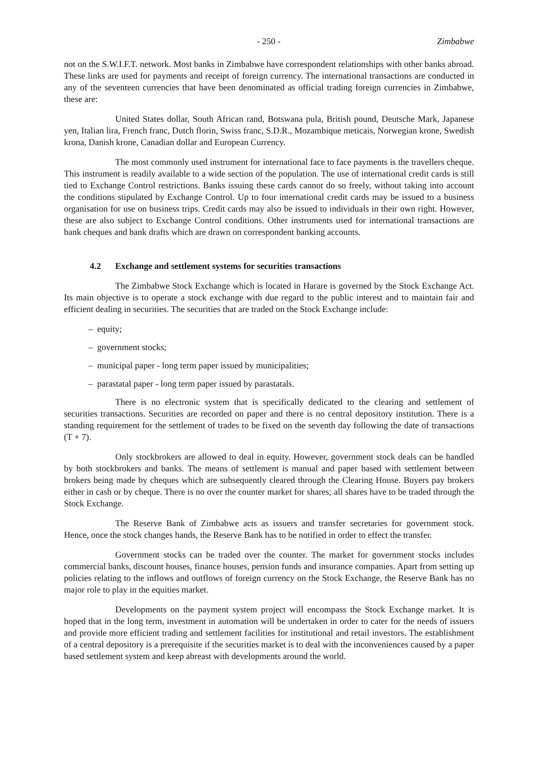- 250 - Zimbabwe
not on the S.W.I.F.T. network. Most banks in Zimbabwe have correspondent relationships with other banks abroad. These links are used for payments and receipt of foreign currency. The international transactions are conducted in any of the seventeen currencies that have been denominated as official trading foreign currencies in Zimbabwe, these are:
United States dollar, South African rand, Botswana pula, British pound, Deutsche Mark, Japanese yen, Italian lira, French franc, Dutch florin, Swiss franc, S.D.R., Mozambique meticais, Norwegian krone, Swedish krona, Danish krone, Canadian dollar and European Currency.
The most commonly used instrument for international face to face payments is the travellers cheque. This instrument is readily available to a wide section of the population. The use of international credit cards is still tied to Exchange Control restrictions. Banks issuing these cards cannot do so freely, without taking into account the conditions stipulated by Exchange Control. Up to four international credit cards may be issued to a business organisation for use on business trips. Credit cards may also be issued to individuals in their own right. However, these are also subject to Exchange Control conditions. Other instruments used for international transactions are bank cheques and bank drafts which are drawn on correspondent banking accounts.
4.2 Exchange and settlement systems for securities transactions
The Zimbabwe Stock Exchange which is located in Harare is governed by the Stock Exchange Act. Its main objective is to operate a stock exchange with due regard to the public interest and to maintain fair and efficient dealing in securities. The securities that are traded on the Stock Exchange include:
– equity;
– government stocks;
– municipal paper - long term paper issued by municipalities;
– parastatal paper - long term paper issued by parastatals.
There is no electronic system that is specifically dedicated to the clearing and settlement of securities transactions. Securities are recorded on paper and there is no central depository institution. There is a standing requirement for the settlement of trades to be fixed on the seventh day following the date of transactions (T + 7).
Only stockbrokers are allowed to deal in equity. However, government stock deals can be handled by both stockbrokers and banks. The means of settlement is manual and paper based with settlement between brokers being made by cheques which are subsequently cleared through the Clearing House. Buyers pay brokers either in cash or by cheque. There is no over the counter market for shares; all shares have to be traded through the Stock Exchange.
The Reserve Bank of Zimbabwe acts as issuers and transfer secretaries for government stock. Hence, once the stock changes hands, the Reserve Bank has to be notified in order to effect the transfer.
Government stocks can be traded over the counter. The market for government stocks includes commercial banks, discount houses, finance houses, pension funds and insurance companies. Apart from setting up policies relating to the inflows and outflows of foreign currency on the Stock Exchange, the Reserve Bank has no major role to play in the equities market.
Developments on the payment system project will encompass the Stock Exchange market. It is hoped that in the long term, investment in automation will be undertaken in order to cater for the needs of issuers and provide more efficient trading and settlement facilities for institutional and retail investors. The establishment of a central depository is a prerequisite if the securities market is to deal with the inconveniences caused by a paper based settlement system and keep abreast with developments around the world.